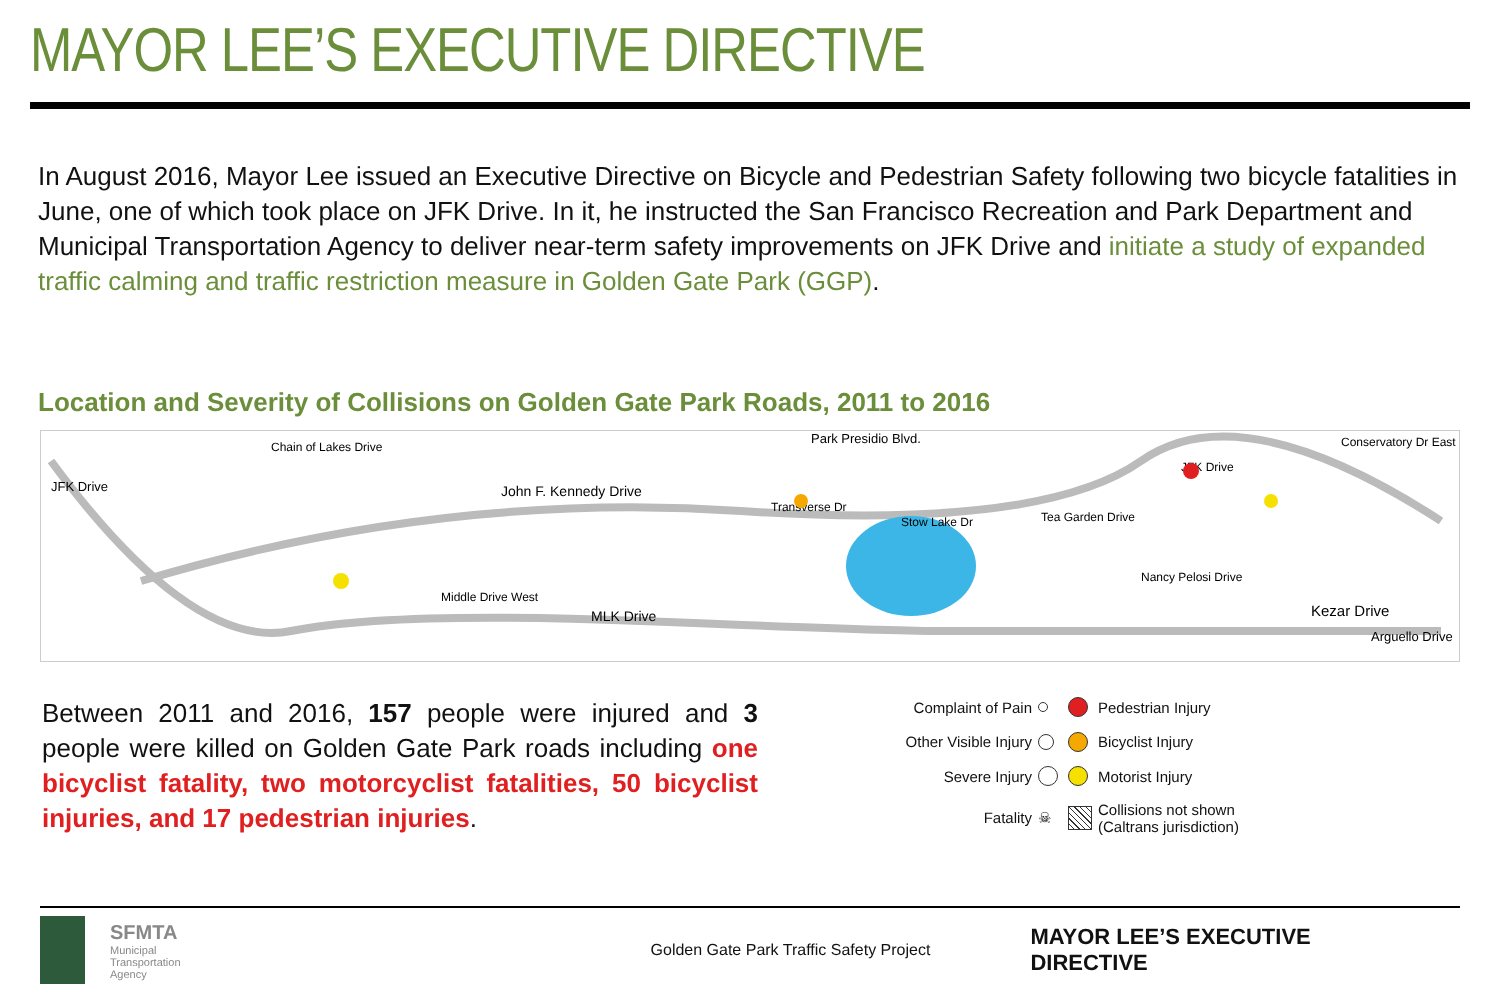MAYOR LEE’S EXECUTIVE DIRECTIVE
In August 2016, Mayor Lee issued an Executive Directive on Bicycle and Pedestrian Safety following two bicycle fatalities in June, one of which took place on JFK Drive. In it, he instructed the San Francisco Recreation and Park Department and Municipal Transportation Agency to deliver near-term safety improvements on JFK Drive and initiate a study of expanded traffic calming and traffic restriction measure in Golden Gate Park (GGP).
Location and Severity of Collisions on Golden Gate Park Roads, 2011 to 2016
John F. Kennedy Drive
Park Presidio Blvd.
Middle Drive West
MLK Drive
Stow Lake Dr
Kezar Drive
Arguello Drive
JFK Drive
Nancy Pelosi Drive
Tea Garden Drive
Chain of Lakes Drive
Transverse Dr
Conservatory Dr East
JFK Drive
Between 2011 and 2016, 157 people were injured and 3 people were killed on Golden Gate Park roads including one bicyclist fatality, two motorcyclist fatalities, 50 bicyclist injuries, and 17 pedestrian injuries.
Complaint of Pain Pedestrian Injury Other Visible Injury Bicyclist Injury Severe Injury Motorist Injury Fatality ☠ Collisions not shown
(Caltrans jurisdiction)
SFMTA
Municipal
Transportation
Agency
Golden Gate Park Traffic Safety Project
MAYOR LEE’S EXECUTIVE
DIRECTIVE